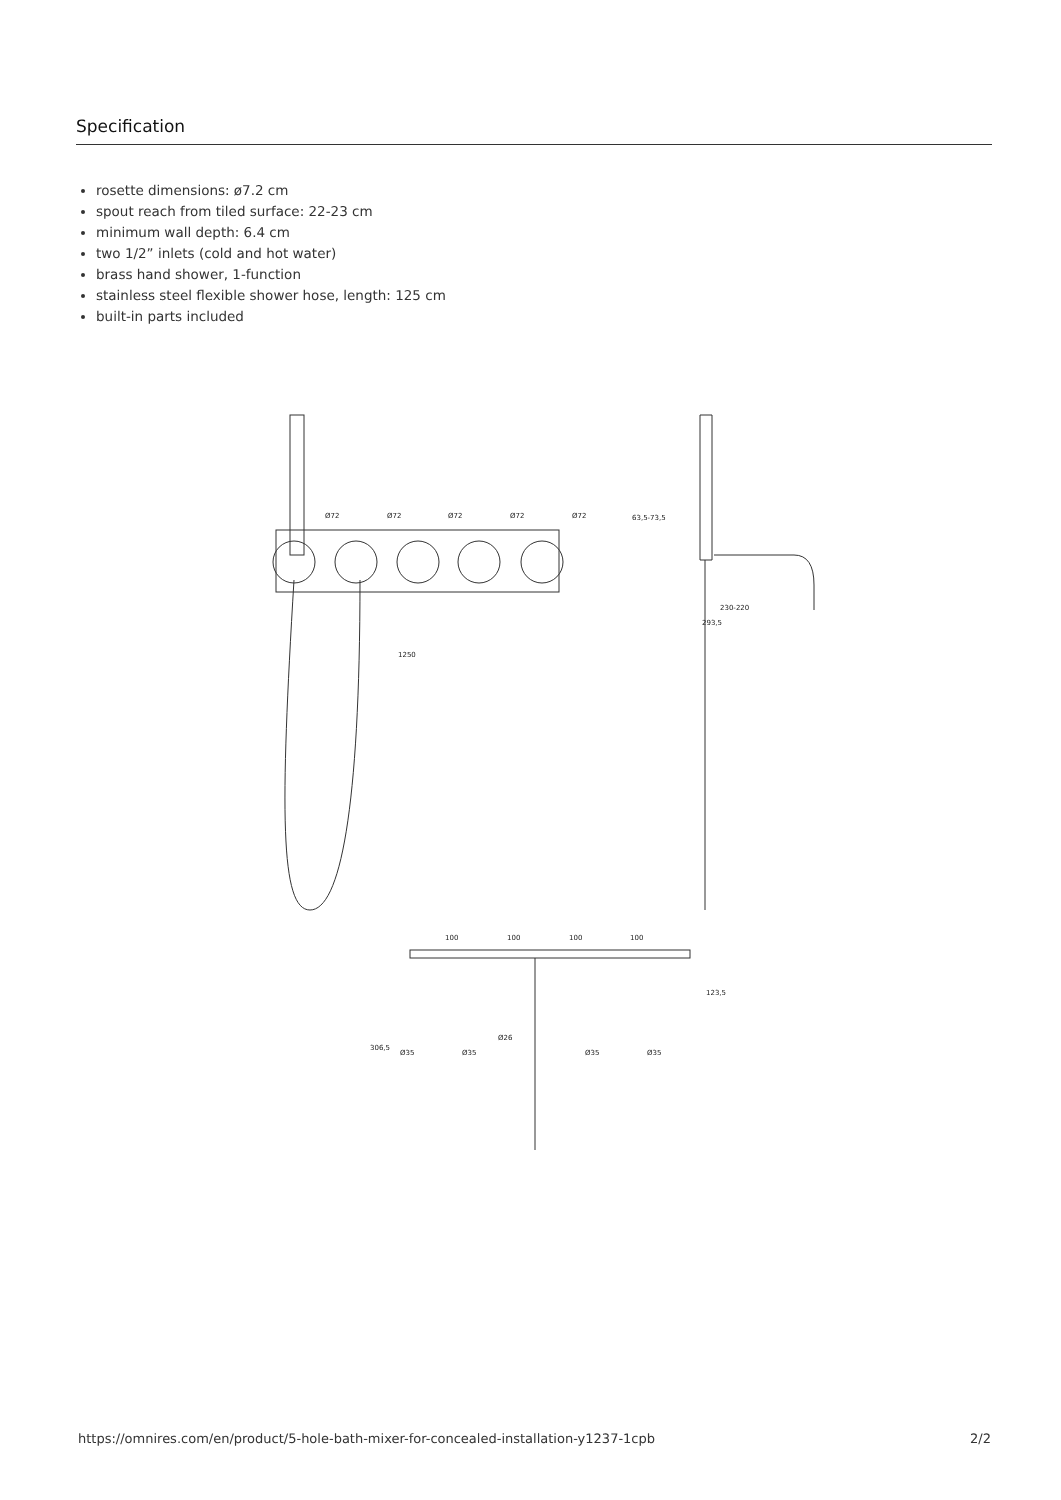Specification
rosette dimensions: ø7.2 cm
spout reach from tiled surface: 22-23 cm
minimum wall depth: 6.4 cm
two 1/2” inlets (cold and hot water)
brass hand shower, 1-function
stainless steel flexible shower hose, length: 125 cm
built-in parts included
Ø72
Ø72
Ø72
Ø72
Ø72
1250
63,5-73,5
230-220
293,5
100
100
100
100
123,5
306,5
Ø26
Ø35
Ø35
Ø35
Ø35
https://omnires.com/en/product/5-hole-bath-mixer-for-concealed-installation-y1237-1cpb 2/2